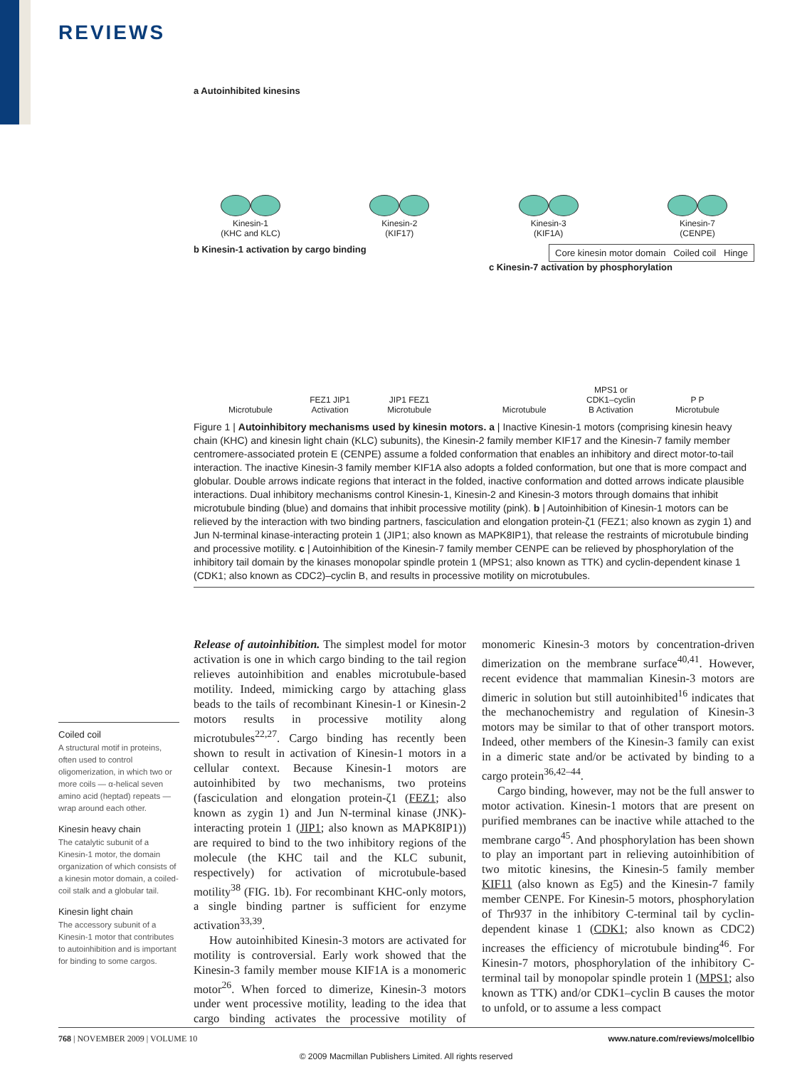REVIEWS
a Autoinhibited kinesins
Kinesin-1
(KHC and KLC)
Kinesin-2
(KIF17)
Kinesin-3
(KIF1A)
Kinesin-7
(CENPE)
b Kinesin-1 activation by cargo binding
Core kinesin motor domain Coiled coil Hinge
c Kinesin-7 activation by phosphorylation
Microtubule
FEZ1 JIP1 Activation
JIP1 FEZ1
Microtubule
Microtubule
MPS1 or CDK1–cyclin B Activation
P P
Microtubule
Figure 1 | Autoinhibitory mechanisms used by kinesin motors. a | Inactive Kinesin-1 motors (comprising kinesin heavy chain (KHC) and kinesin light chain (KLC) subunits), the Kinesin-2 family member KIF17 and the Kinesin-7 family member centromere-associated protein E (CENPE) assume a folded conformation that enables an inhibitory and direct motor-to-tail interaction. The inactive Kinesin-3 family member KIF1A also adopts a folded conformation, but one that is more compact and globular. Double arrows indicate regions that interact in the folded, inactive conformation and dotted arrows indicate plausible interactions. Dual inhibitory mechanisms control Kinesin-1, Kinesin-2 and Kinesin-3 motors through domains that inhibit microtubule binding (blue) and domains that inhibit processive motility (pink). b | Autoinhibition of Kinesin-1 motors can be relieved by the interaction with two binding partners, fasciculation and elongation protein-ζ1 (FEZ1; also known as zygin 1) and Jun N-terminal kinase-interacting protein 1 (JIP1; also known as MAPK8IP1), that release the restraints of microtubule binding and processive motility. c | Autoinhibition of the Kinesin-7 family member CENPE can be relieved by phosphorylation of the inhibitory tail domain by the kinases monopolar spindle protein 1 (MPS1; also known as TTK) and cyclin-dependent kinase 1 (CDK1; also known as CDC2)–cyclin B, and results in processive motility on microtubules.
Coiled coil
A structural motif in proteins, often used to control oligomerization, in which two or more coils — α-helical seven amino acid (heptad) repeats — wrap around each other.
Kinesin heavy chain
The catalytic subunit of a Kinesin-1 motor, the domain organization of which consists of a kinesin motor domain, a coiled-coil stalk and a globular tail.
Kinesin light chain
The accessory subunit of a Kinesin-1 motor that contributes to autoinhibition and is important for binding to some cargos.
Release of autoinhibition. The simplest model for motor activation is one in which cargo binding to the tail region relieves autoinhibition and enables microtubule-based motility. Indeed, mimicking cargo by attaching glass beads to the tails of recombinant Kinesin-1 or Kinesin-2 motors results in processive motility along microtubules<sup>22,27</sup>. Cargo binding has recently been shown to result in activation of Kinesin-1 motors in a cellular context. Because Kinesin-1 motors are autoinhibited by two mechanisms, two proteins (fasciculation and elongation protein-ζ1 (FEZ1; also known as zygin 1) and Jun N-terminal kinase (JNK)-interacting protein 1 (JIP1; also known as MAPK8IP1)) are required to bind to the two inhibitory regions of the molecule (the KHC tail and the KLC subunit, respectively) for activation of microtubule-based motility<sup>38</sup> (FIG. 1b). For recombinant KHC-only motors, a single binding partner is sufficient for enzyme activation<sup>33,39</sup>.
How autoinhibited Kinesin-3 motors are activated for motility is controversial. Early work showed that the Kinesin-3 family member mouse KIF1A is a monomeric motor<sup>26</sup>. When forced to dimerize, Kinesin-3 motors under went processive motility, leading to the idea that cargo binding activates the processive motility of monomeric Kinesin-3 motors by concentration-driven dimerization on the membrane surface<sup>40,41</sup>. However, recent evidence that mammalian Kinesin-3 motors are dimeric in solution but still autoinhibited<sup>16</sup> indicates that the mechanochemistry and regulation of Kinesin-3 motors may be similar to that of other transport motors. Indeed, other members of the Kinesin-3 family can exist in a dimeric state and/or be activated by binding to a cargo protein<sup>36,42–44</sup>.
Cargo binding, however, may not be the full answer to motor activation. Kinesin-1 motors that are present on purified membranes can be inactive while attached to the membrane cargo<sup>45</sup>. And phosphorylation has been shown to play an important part in relieving autoinhibition of two mitotic kinesins, the Kinesin-5 family member KIF11 (also known as Eg5) and the Kinesin-7 family member CENPE. For Kinesin-5 motors, phosphorylation of Thr937 in the inhibitory C-terminal tail by cyclin-dependent kinase 1 (CDK1; also known as CDC2) increases the efficiency of microtubule binding<sup>46</sup>. For Kinesin-7 motors, phosphorylation of the inhibitory C-terminal tail by monopolar spindle protein 1 (MPS1; also known as TTK) and/or CDK1–cyclin B causes the motor to unfold, or to assume a less compact
768 | NOVEMBER 2009 | VOLUME 10 www.nature.com/reviews/molcellbio
© 2009 Macmillan Publishers Limited. All rights reserved